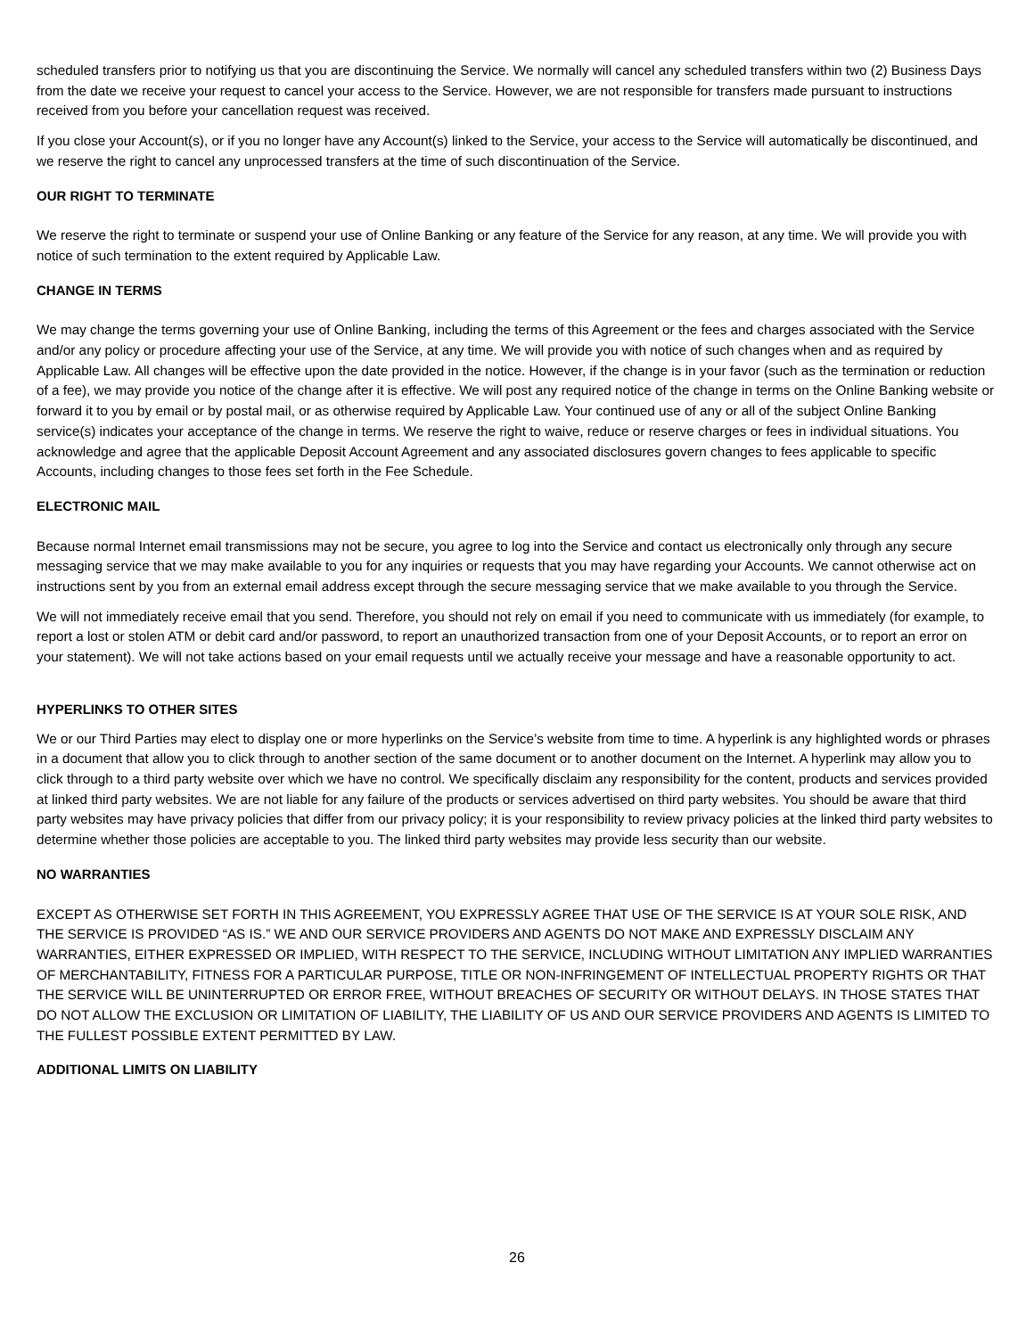scheduled transfers prior to notifying us that you are discontinuing the Service. We normally will cancel any scheduled transfers within two (2) Business Days from the date we receive your request to cancel your access to the Service. However, we are not responsible for transfers made pursuant to instructions received from you before your cancellation request was received.
If you close your Account(s), or if you no longer have any Account(s) linked to the Service, your access to the Service will automatically be discontinued, and we reserve the right to cancel any unprocessed transfers at the time of such discontinuation of the Service.
OUR RIGHT TO TERMINATE
We reserve the right to terminate or suspend your use of Online Banking or any feature of the Service for any reason, at any time. We will provide you with notice of such termination to the extent required by Applicable Law.
CHANGE IN TERMS
We may change the terms governing your use of Online Banking, including the terms of this Agreement or the fees and charges associated with the Service and/or any policy or procedure affecting your use of the Service, at any time. We will provide you with notice of such changes when and as required by Applicable Law. All changes will be effective upon the date provided in the notice. However, if the change is in your favor (such as the termination or reduction of a fee), we may provide you notice of the change after it is effective. We will post any required notice of the change in terms on the Online Banking website or forward it to you by email or by postal mail, or as otherwise required by Applicable Law. Your continued use of any or all of the subject Online Banking service(s) indicates your acceptance of the change in terms. We reserve the right to waive, reduce or reserve charges or fees in individual situations. You acknowledge and agree that the applicable Deposit Account Agreement and any associated disclosures govern changes to fees applicable to specific Accounts, including changes to those fees set forth in the Fee Schedule.
ELECTRONIC MAIL
Because normal Internet email transmissions may not be secure, you agree to log into the Service and contact us electronically only through any secure messaging service that we may make available to you for any inquiries or requests that you may have regarding your Accounts. We cannot otherwise act on instructions sent by you from an external email address except through the secure messaging service that we make available to you through the Service.
We will not immediately receive email that you send. Therefore, you should not rely on email if you need to communicate with us immediately (for example, to report a lost or stolen ATM or debit card and/or password, to report an unauthorized transaction from one of your Deposit Accounts, or to report an error on your statement). We will not take actions based on your email requests until we actually receive your message and have a reasonable opportunity to act.
HYPERLINKS TO OTHER SITES
We or our Third Parties may elect to display one or more hyperlinks on the Service’s website from time to time. A hyperlink is any highlighted words or phrases in a document that allow you to click through to another section of the same document or to another document on the Internet. A hyperlink may allow you to click through to a third party website over which we have no control. We specifically disclaim any responsibility for the content, products and services provided at linked third party websites. We are not liable for any failure of the products or services advertised on third party websites. You should be aware that third party websites may have privacy policies that differ from our privacy policy; it is your responsibility to review privacy policies at the linked third party websites to determine whether those policies are acceptable to you. The linked third party websites may provide less security than our website.
NO WARRANTIES
EXCEPT AS OTHERWISE SET FORTH IN THIS AGREEMENT, YOU EXPRESSLY AGREE THAT USE OF THE SERVICE IS AT YOUR SOLE RISK, AND THE SERVICE IS PROVIDED “AS IS.” WE AND OUR SERVICE PROVIDERS AND AGENTS DO NOT MAKE AND EXPRESSLY DISCLAIM ANY WARRANTIES, EITHER EXPRESSED OR IMPLIED, WITH RESPECT TO THE SERVICE, INCLUDING WITHOUT LIMITATION ANY IMPLIED WARRANTIES OF MERCHANTABILITY, FITNESS FOR A PARTICULAR PURPOSE, TITLE OR NON-INFRINGEMENT OF INTELLECTUAL PROPERTY RIGHTS OR THAT THE SERVICE WILL BE UNINTERRUPTED OR ERROR FREE, WITHOUT BREACHES OF SECURITY OR WITHOUT DELAYS. IN THOSE STATES THAT DO NOT ALLOW THE EXCLUSION OR LIMITATION OF LIABILITY, THE LIABILITY OF US AND OUR SERVICE PROVIDERS AND AGENTS IS LIMITED TO THE FULLEST POSSIBLE EXTENT PERMITTED BY LAW.
ADDITIONAL LIMITS ON LIABILITY
26